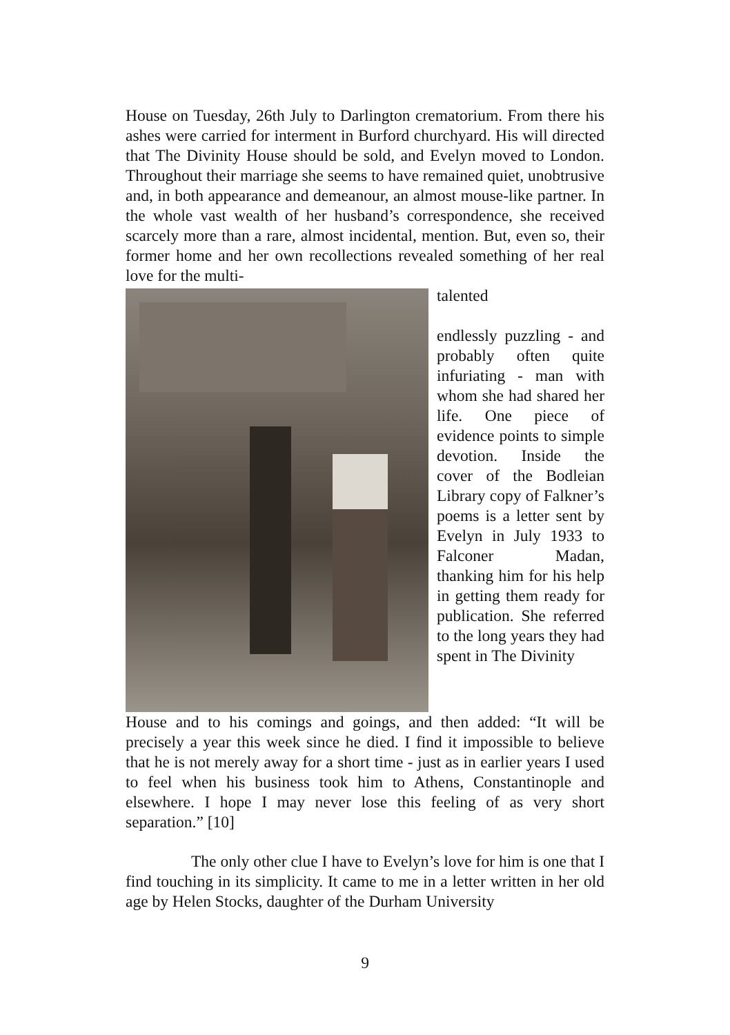House on Tuesday, 26th July to Darlington crematorium. From there his ashes were carried for interment in Burford churchyard. His will directed that The Divinity House should be sold, and Evelyn moved to London. Throughout their marriage she seems to have remained quiet, unobtrusive and, in both appearance and demeanour, an almost mouse-like partner. In the whole vast wealth of her husband’s correspondence, she received scarcely more than a rare, almost incidental, mention. But, even so, their former home and her own recollections revealed something of her real love for the multi-
talented
endlessly puzzling - and probably often quite infuriating - man with whom she had shared her life. One piece of evidence points to simple devotion. Inside the cover of the Bodleian Library copy of Falkner’s poems is a letter sent by Evelyn in July 1933 to Falconer Madan, thanking him for his help in getting them ready for publication. She referred to the long years they had spent in The Divinity
House and to his comings and goings, and then added: “It will be precisely a year this week since he died. I find it impossible to believe that he is not merely away for a short time - just as in earlier years I used to feel when his business took him to Athens, Constantinople and elsewhere. I hope I may never lose this feeling of as very short separation.” [10]
The only other clue I have to Evelyn’s love for him is one that I find touching in its simplicity. It came to me in a letter written in her old age by Helen Stocks, daughter of the Durham University
9